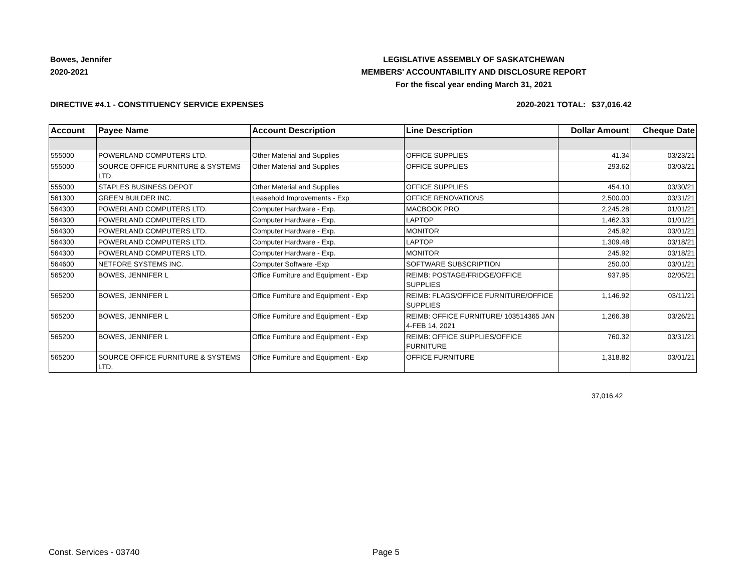Bowes, Jennifer
2020-2021
LEGISLATIVE ASSEMBLY OF SASKATCHEWAN
MEMBERS' ACCOUNTABILITY AND DISCLOSURE REPORT
For the fiscal year ending March 31, 2021
DIRECTIVE #4.1 - CONSTITUENCY SERVICE EXPENSES 2020-2021 TOTAL: $37,016.42
| Account | Payee Name | Account Description | Line Description | Dollar Amount | Cheque Date |
| --- | --- | --- | --- | --- | --- |
| 555000 | POWERLAND COMPUTERS LTD. | Other Material and Supplies | OFFICE SUPPLIES | 41.34 | 03/23/21 |
| 555000 | SOURCE OFFICE FURNITURE & SYSTEMS LTD. | Other Material and Supplies | OFFICE SUPPLIES | 293.62 | 03/03/21 |
| 555000 | STAPLES BUSINESS DEPOT | Other Material and Supplies | OFFICE SUPPLIES | 454.10 | 03/30/21 |
| 561300 | GREEN BUILDER INC. | Leasehold Improvements - Exp | OFFICE RENOVATIONS | 2,500.00 | 03/31/21 |
| 564300 | POWERLAND COMPUTERS LTD. | Computer Hardware - Exp. | MACBOOK PRO | 2,245.28 | 01/01/21 |
| 564300 | POWERLAND COMPUTERS LTD. | Computer Hardware - Exp. | LAPTOP | 1,462.33 | 01/01/21 |
| 564300 | POWERLAND COMPUTERS LTD. | Computer Hardware - Exp. | MONITOR | 245.92 | 03/01/21 |
| 564300 | POWERLAND COMPUTERS LTD. | Computer Hardware - Exp. | LAPTOP | 1,309.48 | 03/18/21 |
| 564300 | POWERLAND COMPUTERS LTD. | Computer Hardware - Exp. | MONITOR | 245.92 | 03/18/21 |
| 564600 | NETFORE SYSTEMS INC. | Computer Software -Exp | SOFTWARE SUBSCRIPTION | 250.00 | 03/01/21 |
| 565200 | BOWES, JENNIFER L | Office Furniture and Equipment - Exp | REIMB: POSTAGE/FRIDGE/OFFICE SUPPLIES | 937.95 | 02/05/21 |
| 565200 | BOWES, JENNIFER L | Office Furniture and Equipment - Exp | REIMB: FLAGS/OFFICE FURNITURE/OFFICE SUPPLIES | 1,146.92 | 03/11/21 |
| 565200 | BOWES, JENNIFER L | Office Furniture and Equipment - Exp | REIMB: OFFICE FURNITURE/ 103514365 JAN 4-FEB 14, 2021 | 1,266.38 | 03/26/21 |
| 565200 | BOWES, JENNIFER L | Office Furniture and Equipment - Exp | REIMB: OFFICE SUPPLIES/OFFICE FURNITURE | 760.32 | 03/31/21 |
| 565200 | SOURCE OFFICE FURNITURE & SYSTEMS LTD. | Office Furniture and Equipment - Exp | OFFICE FURNITURE | 1,318.82 | 03/01/21 |
37,016.42
Const. Services - 03740 Page 5